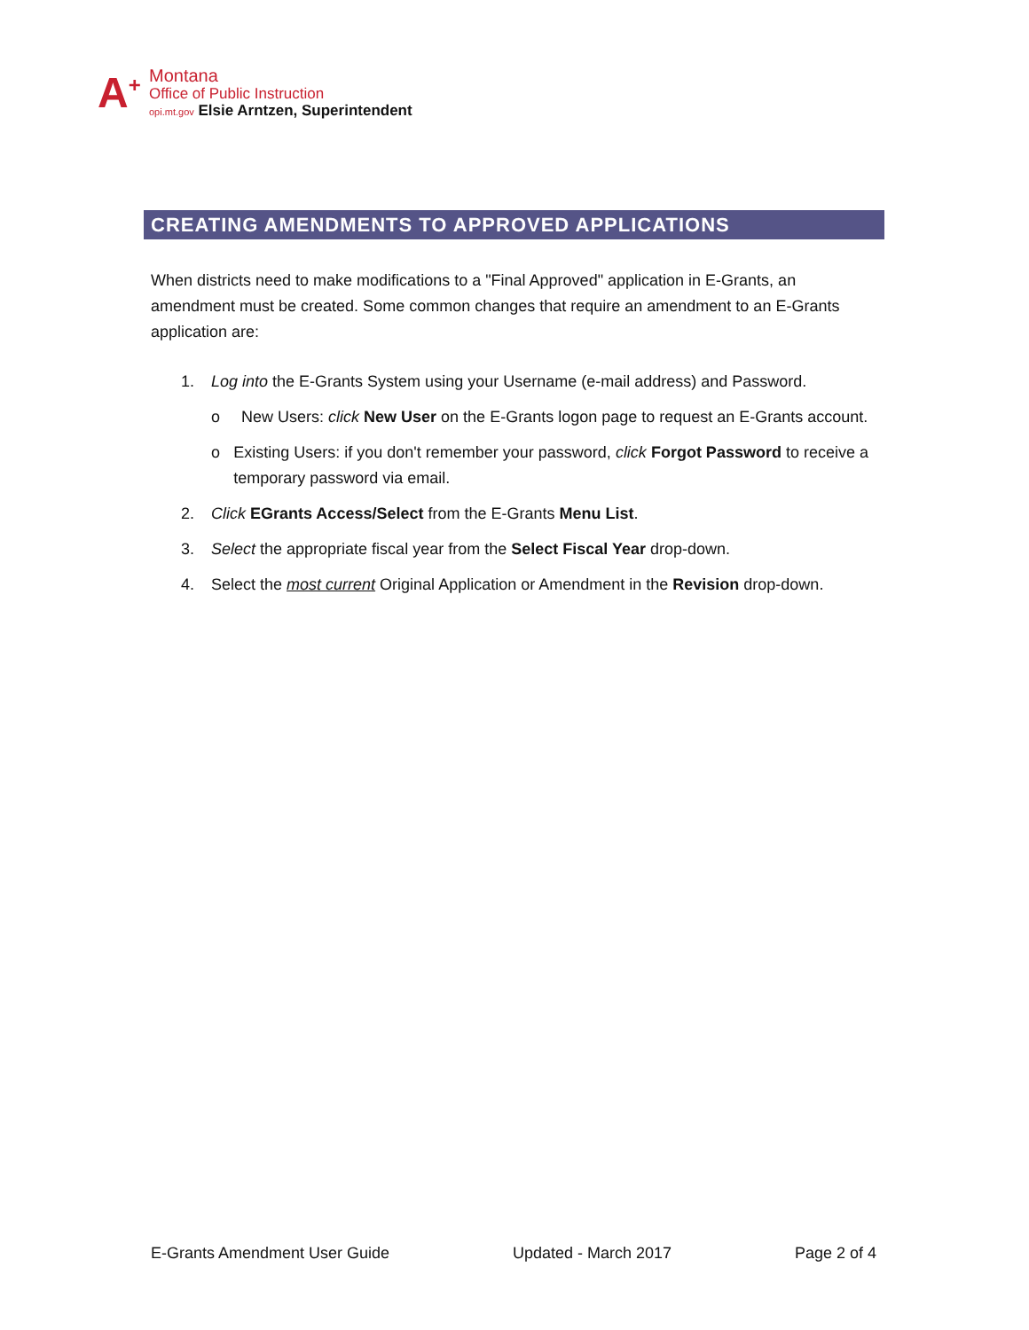A<sup>+</sup>
Montana
Office of Public Instruction
opi.mt.gov Elsie Arntzen, Superintendent
CREATING AMENDMENTS TO APPROVED APPLICATIONS
When districts need to make modifications to a "Final Approved" application in E-Grants, an amendment must be created. Some common changes that require an amendment to an E-Grants application are:
1. Log into the E-Grants System using your Username (e-mail address) and Password.
o New Users: click New User on the E-Grants logon page to request an E-Grants account.
o Existing Users: if you don't remember your password, click Forgot Password to receive a temporary password via email.
2. Click EGrants Access/Select from the E-Grants Menu List.
3. Select the appropriate fiscal year from the Select Fiscal Year drop-down.
4. Select the most current Original Application or Amendment in the Revision drop-down.
E-Grants Amendment User Guide Updated - March 2017 Page 2 of 4